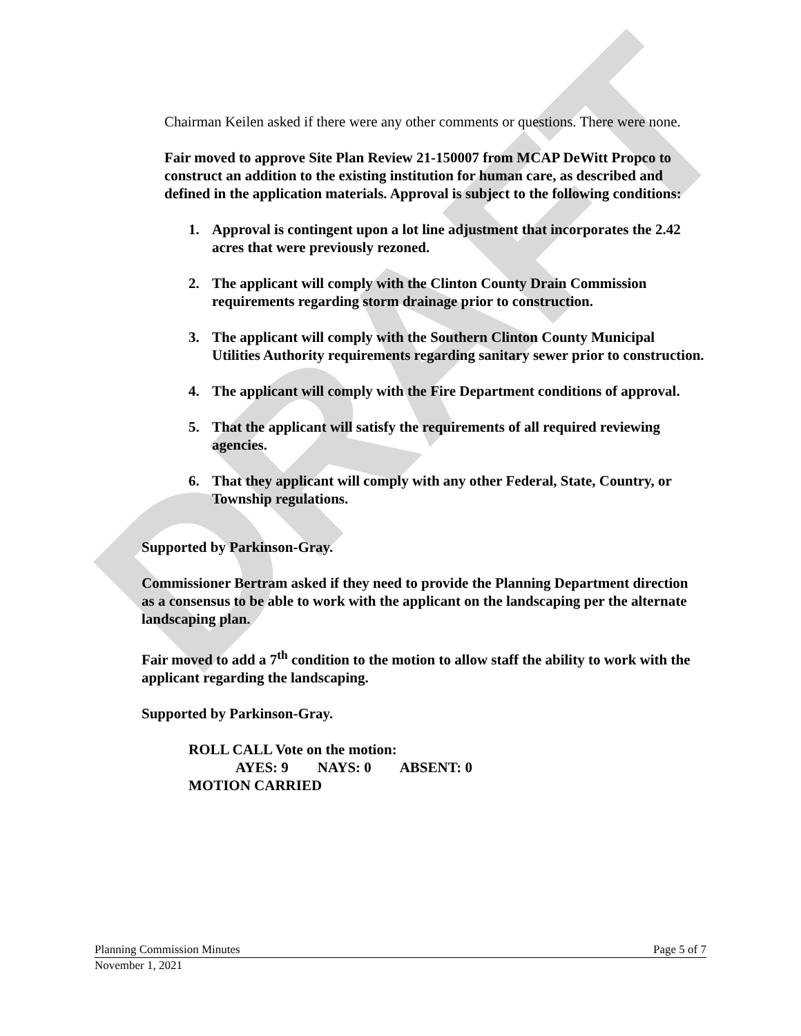DRAFT
Chairman Keilen asked if there were any other comments or questions. There were none.
Fair moved to approve Site Plan Review 21-150007 from MCAP DeWitt Propco to construct an addition to the existing institution for human care, as described and defined in the application materials. Approval is subject to the following conditions:
1. Approval is contingent upon a lot line adjustment that incorporates the 2.42 acres that were previously rezoned.
2. The applicant will comply with the Clinton County Drain Commission requirements regarding storm drainage prior to construction.
3. The applicant will comply with the Southern Clinton County Municipal Utilities Authority requirements regarding sanitary sewer prior to construction.
4. The applicant will comply with the Fire Department conditions of approval.
5. That the applicant will satisfy the requirements of all required reviewing agencies.
6. That they applicant will comply with any other Federal, State, Country, or Township regulations.
Supported by Parkinson-Gray.
Commissioner Bertram asked if they need to provide the Planning Department direction as a consensus to be able to work with the applicant on the landscaping per the alternate landscaping plan.
Fair moved to add a 7<sup>th</sup> condition to the motion to allow staff the ability to work with the applicant regarding the landscaping.
Supported by Parkinson-Gray.
ROLL CALL Vote on the motion:
AYES: 9 NAYS: 0 ABSENT: 0
MOTION CARRIED
Planning Commission Minutes Page 5 of 7
November 1, 2021